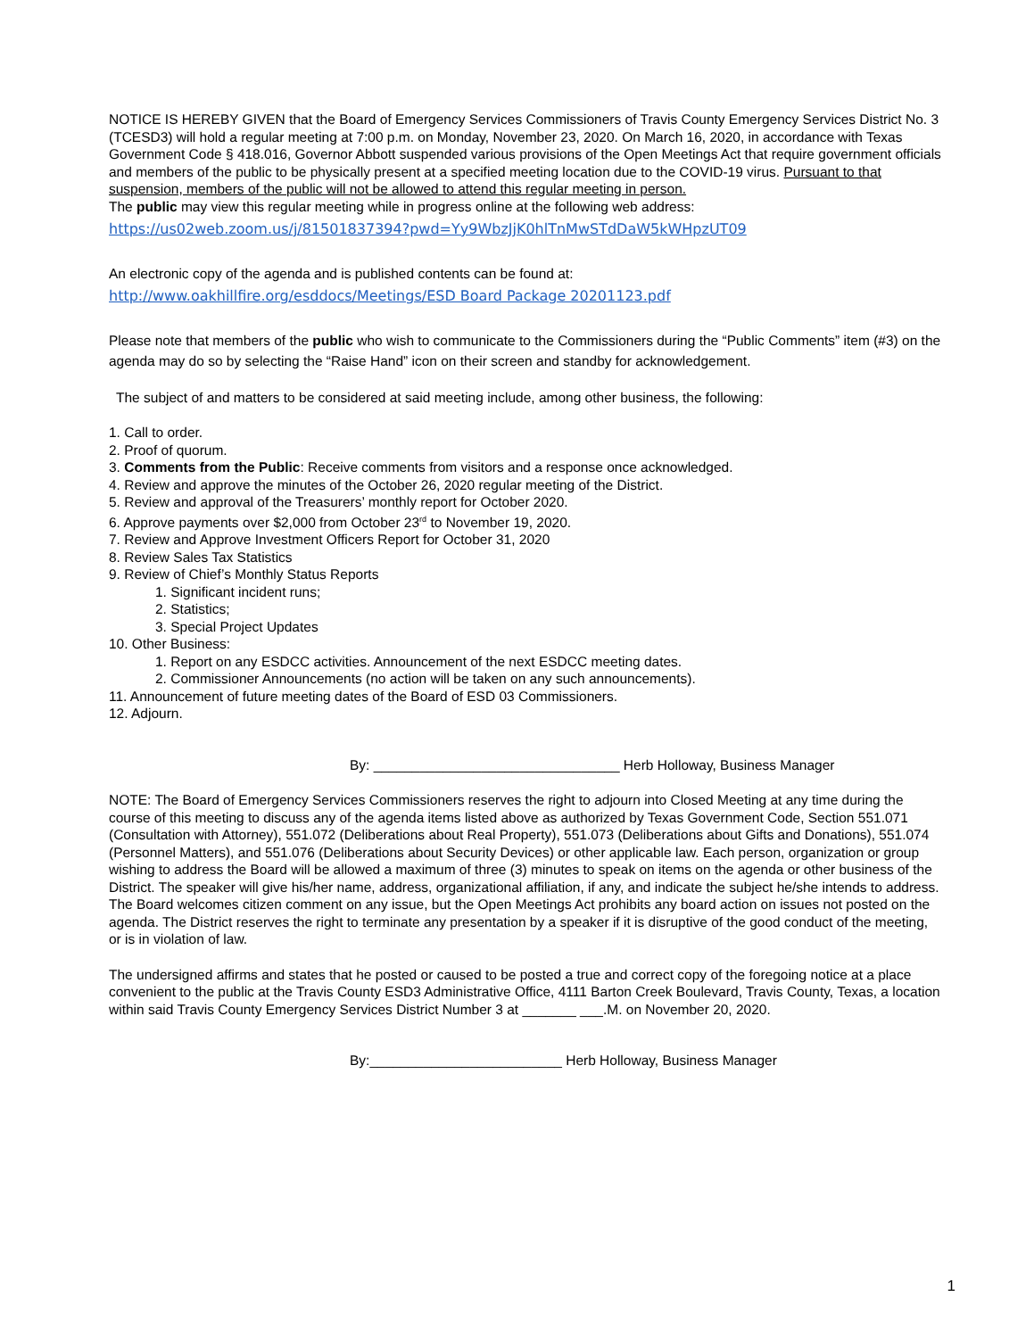NOTICE IS HEREBY GIVEN that the Board of Emergency Services Commissioners of Travis County Emergency Services District No. 3 (TCESD3) will hold a regular meeting at 7:00 p.m. on Monday, November 23, 2020. On March 16, 2020, in accordance with Texas Government Code § 418.016, Governor Abbott suspended various provisions of the Open Meetings Act that require government officials and members of the public to be physically present at a specified meeting location due to the COVID-19 virus. Pursuant to that suspension, members of the public will not be allowed to attend this regular meeting in person.
The public may view this regular meeting while in progress online at the following web address:
https://us02web.zoom.us/j/81501837394?pwd=Yy9WbzJjK0hlTnMwSTdDaW5kWHpzUT09
An electronic copy of the agenda and is published contents can be found at:
http://www.oakhillfire.org/esddocs/Meetings/ESD Board Package 20201123.pdf
Please note that members of the public who wish to communicate to the Commissioners during the “Public Comments” item (#3) on the agenda may do so by selecting the “Raise Hand” icon on their screen and standby for acknowledgement.
The subject of and matters to be considered at said meeting include, among other business, the following:
1. Call to order.
2. Proof of quorum.
3. Comments from the Public: Receive comments from visitors and a response once acknowledged.
4. Review and approve the minutes of the October 26, 2020 regular meeting of the District.
5. Review and approval of the Treasurers’ monthly report for October 2020.
6. Approve payments over $2,000 from October 23<sup>rd</sup> to November 19, 2020.
7. Review and Approve Investment Officers Report for October 31, 2020
8. Review Sales Tax Statistics
9. Review of Chief’s Monthly Status Reports
1. Significant incident runs;
2. Statistics;
3. Special Project Updates
10. Other Business:
1. Report on any ESDCC activities. Announcement of the next ESDCC meeting dates.
2. Commissioner Announcements (no action will be taken on any such announcements).
11. Announcement of future meeting dates of the Board of ESD 03 Commissioners.
12. Adjourn.
By: ________________________________ Herb Holloway, Business Manager
NOTE: The Board of Emergency Services Commissioners reserves the right to adjourn into Closed Meeting at any time during the course of this meeting to discuss any of the agenda items listed above as authorized by Texas Government Code, Section 551.071 (Consultation with Attorney), 551.072 (Deliberations about Real Property), 551.073 (Deliberations about Gifts and Donations), 551.074 (Personnel Matters), and 551.076 (Deliberations about Security Devices) or other applicable law. Each person, organization or group wishing to address the Board will be allowed a maximum of three (3) minutes to speak on items on the agenda or other business of the District. The speaker will give his/her name, address, organizational affiliation, if any, and indicate the subject he/she intends to address. The Board welcomes citizen comment on any issue, but the Open Meetings Act prohibits any board action on issues not posted on the agenda. The District reserves the right to terminate any presentation by a speaker if it is disruptive of the good conduct of the meeting, or is in violation of law.
The undersigned affirms and states that he posted or caused to be posted a true and correct copy of the foregoing notice at a place convenient to the public at the Travis County ESD3 Administrative Office, 4111 Barton Creek Boulevard, Travis County, Texas, a location within said Travis County Emergency Services District Number 3 at _______ ___.M. on November 20, 2020.
By:_________________________ Herb Holloway, Business Manager
1